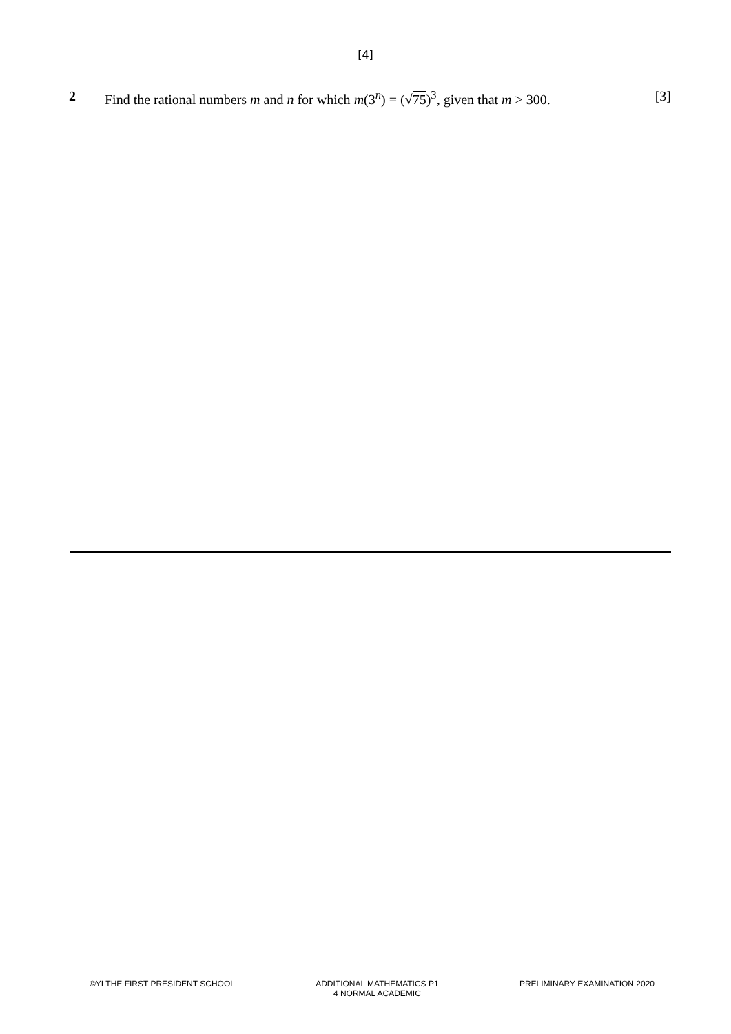[4]
2 Find the rational numbers m and n for which m(3<sup>n</sup>) = (√75)<sup>3</sup>, given that m > 300.
[3]
©YI THE FIRST PRESIDENT SCHOOL ADDITIONAL MATHEMATICS P1
4 NORMAL ACADEMIC
PRELIMINARY EXAMINATION 2020